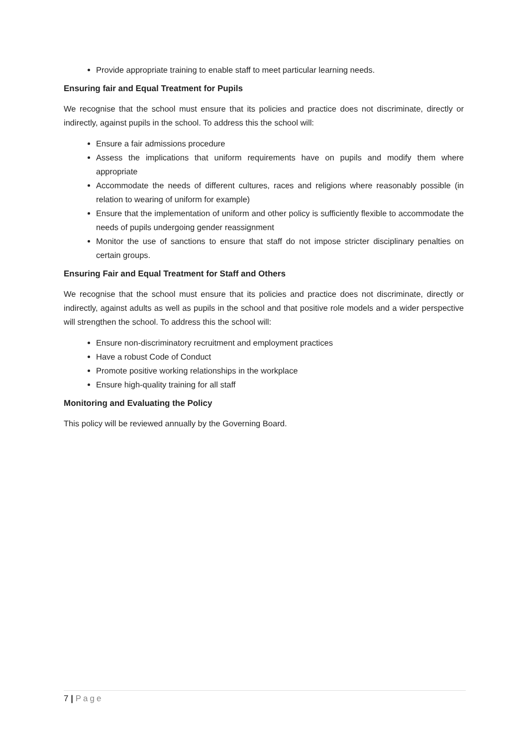Provide appropriate training to enable staff to meet particular learning needs.
Ensuring fair and Equal Treatment for Pupils
We recognise that the school must ensure that its policies and practice does not discriminate, directly or indirectly, against pupils in the school. To address this the school will:
Ensure a fair admissions procedure
Assess the implications that uniform requirements have on pupils and modify them where appropriate
Accommodate the needs of different cultures, races and religions where reasonably possible (in relation to wearing of uniform for example)
Ensure that the implementation of uniform and other policy is sufficiently flexible to accommodate the needs of pupils undergoing gender reassignment
Monitor the use of sanctions to ensure that staff do not impose stricter disciplinary penalties on certain groups.
Ensuring Fair and Equal Treatment for Staff and Others
We recognise that the school must ensure that its policies and practice does not discriminate, directly or indirectly, against adults as well as pupils in the school and that positive role models and a wider perspective will strengthen the school. To address this the school will:
Ensure non-discriminatory recruitment and employment practices
Have a robust Code of Conduct
Promote positive working relationships in the workplace
Ensure high-quality training for all staff
Monitoring and Evaluating the Policy
This policy will be reviewed annually by the Governing Board.
7 | Page